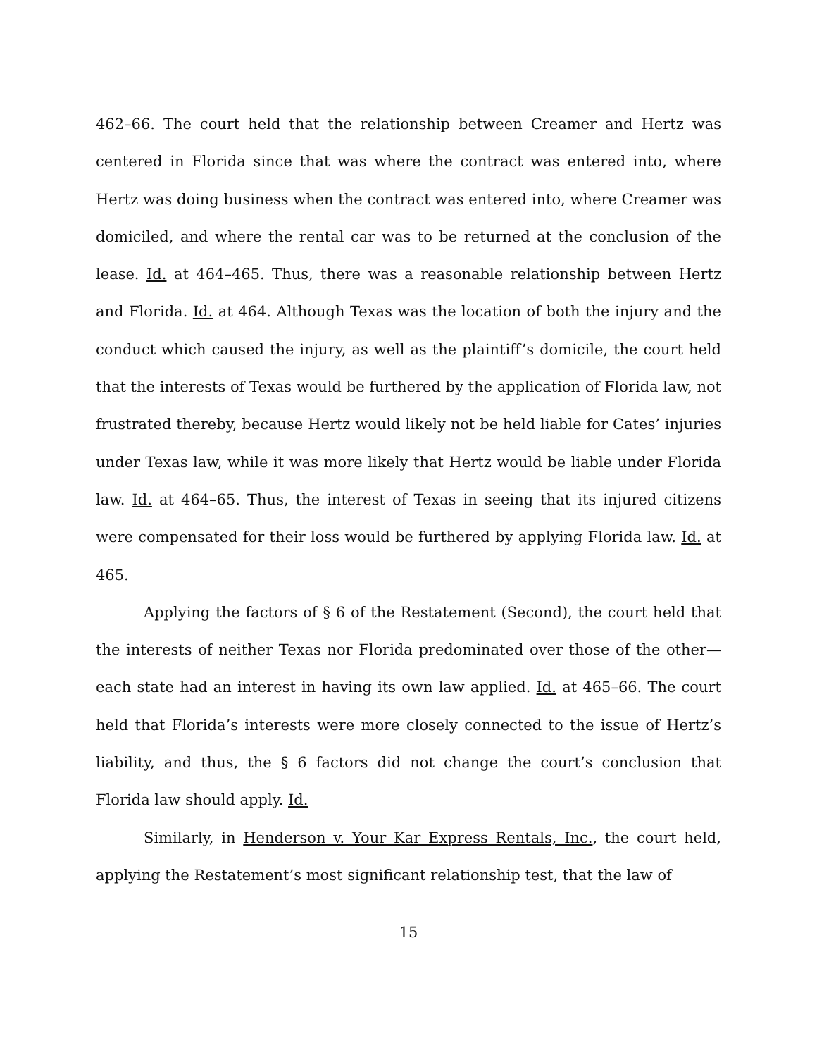462–66. The court held that the relationship between Creamer and Hertz was centered in Florida since that was where the contract was entered into, where Hertz was doing business when the contract was entered into, where Creamer was domiciled, and where the rental car was to be returned at the conclusion of the lease. Id. at 464–465. Thus, there was a reasonable relationship between Hertz and Florida. Id. at 464. Although Texas was the location of both the injury and the conduct which caused the injury, as well as the plaintiff’s domicile, the court held that the interests of Texas would be furthered by the application of Florida law, not frustrated thereby, because Hertz would likely not be held liable for Cates’ injuries under Texas law, while it was more likely that Hertz would be liable under Florida law. Id. at 464–65. Thus, the interest of Texas in seeing that its injured citizens were compensated for their loss would be furthered by applying Florida law. Id. at 465.
Applying the factors of § 6 of the Restatement (Second), the court held that the interests of neither Texas nor Florida predominated over those of the other—each state had an interest in having its own law applied. Id. at 465–66. The court held that Florida’s interests were more closely connected to the issue of Hertz’s liability, and thus, the § 6 factors did not change the court’s conclusion that Florida law should apply. Id.
Similarly, in Henderson v. Your Kar Express Rentals, Inc., the court held, applying the Restatement’s most significant relationship test, that the law of
15